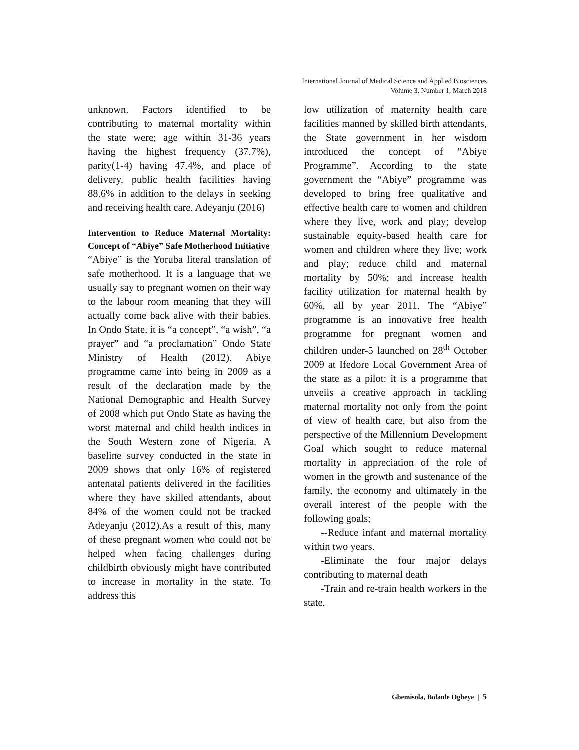International Journal of Medical Science and Applied Biosciences
Volume 3, Number 1, March 2018
unknown. Factors identified to be contributing to maternal mortality within the state were; age within 31-36 years having the highest frequency (37.7%), parity(1-4) having 47.4%, and place of delivery, public health facilities having 88.6% in addition to the delays in seeking and receiving health care. Adeyanju (2016)
Intervention to Reduce Maternal Mortality: Concept of “Abiye” Safe Motherhood Initiative
“Abiye” is the Yoruba literal translation of safe motherhood. It is a language that we usually say to pregnant women on their way to the labour room meaning that they will actually come back alive with their babies. In Ondo State, it is “a concept”, “a wish”, “a prayer” and “a proclamation” Ondo State Ministry of Health (2012). Abiye programme came into being in 2009 as a result of the declaration made by the National Demographic and Health Survey of 2008 which put Ondo State as having the worst maternal and child health indices in the South Western zone of Nigeria. A baseline survey conducted in the state in 2009 shows that only 16% of registered antenatal patients delivered in the facilities where they have skilled attendants, about 84% of the women could not be tracked Adeyanju (2012).As a result of this, many of these pregnant women who could not be helped when facing challenges during childbirth obviously might have contributed to increase in mortality in the state. To address this
low utilization of maternity health care facilities manned by skilled birth attendants, the State government in her wisdom introduced the concept of “Abiye Programme”. According to the state government the “Abiye” programme was developed to bring free qualitative and effective health care to women and children where they live, work and play; develop sustainable equity-based health care for women and children where they live; work and play; reduce child and maternal mortality by 50%; and increase health facility utilization for maternal health by 60%, all by year 2011. The “Abiye” programme is an innovative free health programme for pregnant women and children under-5 launched on 28<sup>th</sup> October 2009 at Ifedore Local Government Area of the state as a pilot: it is a programme that unveils a creative approach in tackling maternal mortality not only from the point of view of health care, but also from the perspective of the Millennium Development Goal which sought to reduce maternal mortality in appreciation of the role of women in the growth and sustenance of the family, the economy and ultimately in the overall interest of the people with the following goals;
--Reduce infant and maternal mortality within two years.
-Eliminate the four major delays contributing to maternal death
-Train and re-train health workers in the state.
Gbemisola, Bolanle Ogbeye | 5